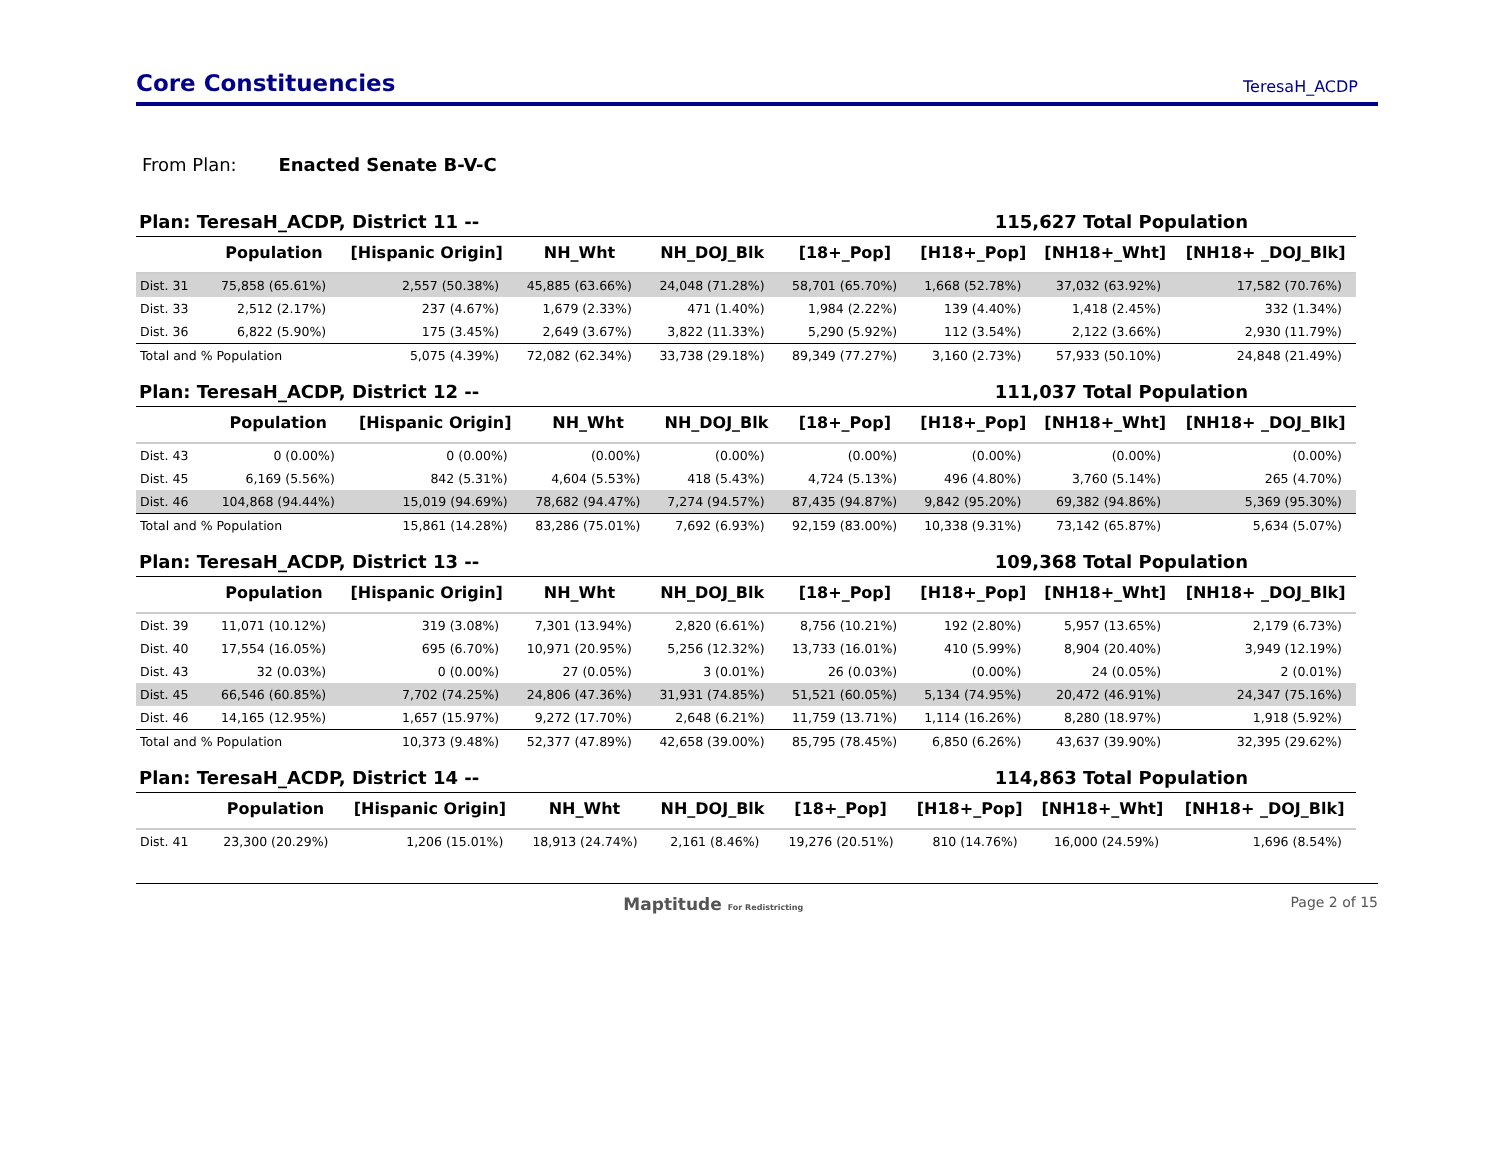Core Constituencies
TeresaH_ACDP
From Plan: Enacted Senate B-V-C
Plan: TeresaH_ACDP, District 11 -- 115,627 Total Population
| | Population | [Hispanic Origin] | NH_Wht | NH_DOJ_Blk | [18+_Pop] | [H18+_Pop] | [NH18+_Wht] | [NH18+ _DOJ_Blk] |
| --- | --- | --- | --- | --- | --- | --- | --- | --- |
| Dist. 31 | 75,858 (65.61%) | 2,557 (50.38%) | 45,885 (63.66%) | 24,048 (71.28%) | 58,701 (65.70%) | 1,668 (52.78%) | 37,032 (63.92%) | 17,582 (70.76%) |
| Dist. 33 | 2,512 (2.17%) | 237 (4.67%) | 1,679 (2.33%) | 471 (1.40%) | 1,984 (2.22%) | 139 (4.40%) | 1,418 (2.45%) | 332 (1.34%) |
| Dist. 36 | 6,822 (5.90%) | 175 (3.45%) | 2,649 (3.67%) | 3,822 (11.33%) | 5,290 (5.92%) | 112 (3.54%) | 2,122 (3.66%) | 2,930 (11.79%) |
| Total and % Population | | 5,075 (4.39%) | 72,082 (62.34%) | 33,738 (29.18%) | 89,349 (77.27%) | 3,160 (2.73%) | 57,933 (50.10%) | 24,848 (21.49%) |
Plan: TeresaH_ACDP, District 12 -- 111,037 Total Population
| | Population | [Hispanic Origin] | NH_Wht | NH_DOJ_Blk | [18+_Pop] | [H18+_Pop] | [NH18+_Wht] | [NH18+ _DOJ_Blk] |
| --- | --- | --- | --- | --- | --- | --- | --- | --- |
| Dist. 43 | 0 (0.00%) | 0 (0.00%) | (0.00%) | (0.00%) | (0.00%) | (0.00%) | (0.00%) | (0.00%) |
| Dist. 45 | 6,169 (5.56%) | 842 (5.31%) | 4,604 (5.53%) | 418 (5.43%) | 4,724 (5.13%) | 496 (4.80%) | 3,760 (5.14%) | 265 (4.70%) |
| Dist. 46 | 104,868 (94.44%) | 15,019 (94.69%) | 78,682 (94.47%) | 7,274 (94.57%) | 87,435 (94.87%) | 9,842 (95.20%) | 69,382 (94.86%) | 5,369 (95.30%) |
| Total and % Population | | 15,861 (14.28%) | 83,286 (75.01%) | 7,692 (6.93%) | 92,159 (83.00%) | 10,338 (9.31%) | 73,142 (65.87%) | 5,634 (5.07%) |
Plan: TeresaH_ACDP, District 13 -- 109,368 Total Population
| | Population | [Hispanic Origin] | NH_Wht | NH_DOJ_Blk | [18+_Pop] | [H18+_Pop] | [NH18+_Wht] | [NH18+ _DOJ_Blk] |
| --- | --- | --- | --- | --- | --- | --- | --- | --- |
| Dist. 39 | 11,071 (10.12%) | 319 (3.08%) | 7,301 (13.94%) | 2,820 (6.61%) | 8,756 (10.21%) | 192 (2.80%) | 5,957 (13.65%) | 2,179 (6.73%) |
| Dist. 40 | 17,554 (16.05%) | 695 (6.70%) | 10,971 (20.95%) | 5,256 (12.32%) | 13,733 (16.01%) | 410 (5.99%) | 8,904 (20.40%) | 3,949 (12.19%) |
| Dist. 43 | 32 (0.03%) | 0 (0.00%) | 27 (0.05%) | 3 (0.01%) | 26 (0.03%) | (0.00%) | 24 (0.05%) | 2 (0.01%) |
| Dist. 45 | 66,546 (60.85%) | 7,702 (74.25%) | 24,806 (47.36%) | 31,931 (74.85%) | 51,521 (60.05%) | 5,134 (74.95%) | 20,472 (46.91%) | 24,347 (75.16%) |
| Dist. 46 | 14,165 (12.95%) | 1,657 (15.97%) | 9,272 (17.70%) | 2,648 (6.21%) | 11,759 (13.71%) | 1,114 (16.26%) | 8,280 (18.97%) | 1,918 (5.92%) |
| Total and % Population | | 10,373 (9.48%) | 52,377 (47.89%) | 42,658 (39.00%) | 85,795 (78.45%) | 6,850 (6.26%) | 43,637 (39.90%) | 32,395 (29.62%) |
Plan: TeresaH_ACDP, District 14 -- 114,863 Total Population
| | Population | [Hispanic Origin] | NH_Wht | NH_DOJ_Blk | [18+_Pop] | [H18+_Pop] | [NH18+_Wht] | [NH18+ _DOJ_Blk] |
| --- | --- | --- | --- | --- | --- | --- | --- | --- |
| Dist. 41 | 23,300 (20.29%) | 1,206 (15.01%) | 18,913 (24.74%) | 2,161 (8.46%) | 19,276 (20.51%) | 810 (14.76%) | 16,000 (24.59%) | 1,696 (8.54%) |
Maptitude For Redistricting Page 2 of 15